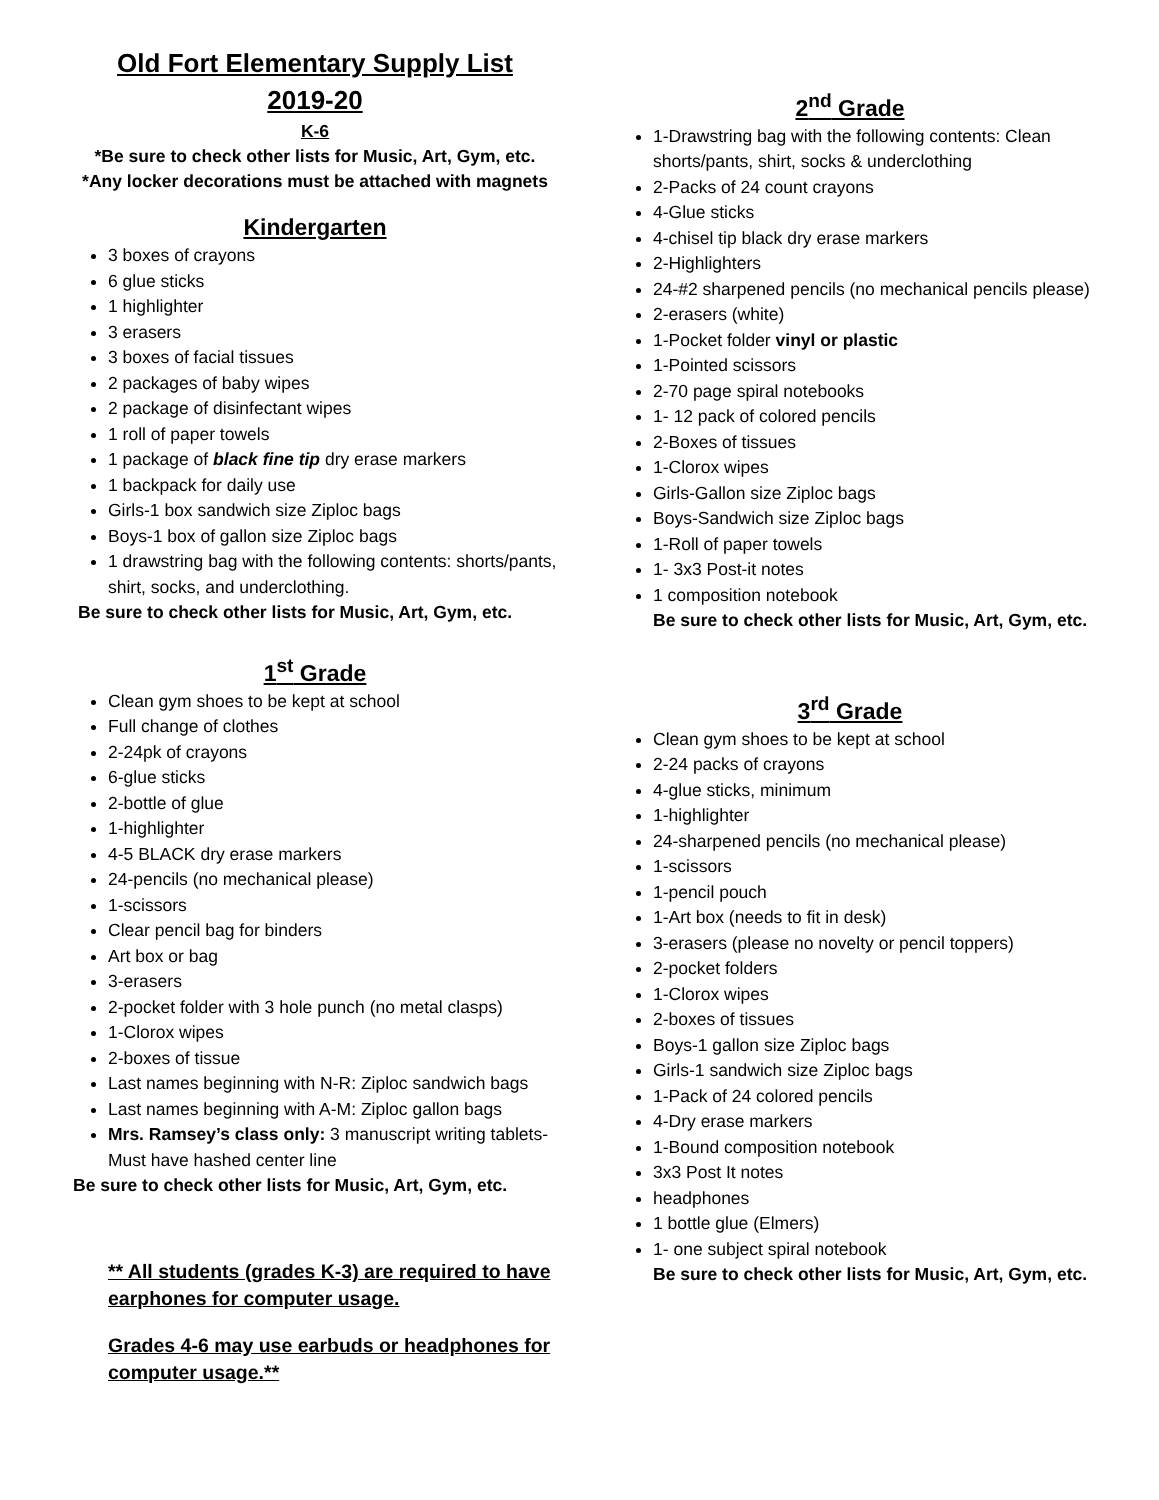Old Fort Elementary Supply List
2019-20
K-6
*Be sure to check other lists for Music, Art, Gym, etc.
*Any locker decorations must be attached with magnets
Kindergarten
3 boxes of crayons
6 glue sticks
1 highlighter
3 erasers
3 boxes of facial tissues
2 packages of baby wipes
2 package of disinfectant wipes
1 roll of paper towels
1 package of black fine tip dry erase markers
1 backpack for daily use
Girls-1 box sandwich size Ziploc bags
Boys-1 box of gallon size Ziploc bags
1 drawstring bag with the following contents: shorts/pants, shirt, socks, and underclothing.
Be sure to check other lists for Music, Art, Gym, etc.
1<sup>st</sup> Grade
Clean gym shoes to be kept at school
Full change of clothes
2-24pk of crayons
6-glue sticks
2-bottle of glue
1-highlighter
4-5 BLACK dry erase markers
24-pencils (no mechanical please)
1-scissors
Clear pencil bag for binders
Art box or bag
3-erasers
2-pocket folder with 3 hole punch (no metal clasps)
1-Clorox wipes
2-boxes of tissue
Last names beginning with N-R: Ziploc sandwich bags
Last names beginning with A-M: Ziploc gallon bags
Mrs. Ramsey’s class only: 3 manuscript writing tablets-Must have hashed center line
Be sure to check other lists for Music, Art, Gym, etc.
** All students (grades K-3) are required to have earphones for computer usage.
Grades 4-6 may use earbuds or headphones for computer usage.**
2<sup>nd</sup> Grade
1-Drawstring bag with the following contents: Clean shorts/pants, shirt, socks & underclothing
2-Packs of 24 count crayons
4-Glue sticks
4-chisel tip black dry erase markers
2-Highlighters
24-#2 sharpened pencils (no mechanical pencils please)
2-erasers (white)
1-Pocket folder vinyl or plastic
1-Pointed scissors
2-70 page spiral notebooks
1- 12 pack of colored pencils
2-Boxes of tissues
1-Clorox wipes
Girls-Gallon size Ziploc bags
Boys-Sandwich size Ziploc bags
1-Roll of paper towels
1- 3x3 Post-it notes
1 composition notebook
Be sure to check other lists for Music, Art, Gym, etc.
3<sup>rd</sup> Grade
Clean gym shoes to be kept at school
2-24 packs of crayons
4-glue sticks, minimum
1-highlighter
24-sharpened pencils (no mechanical please)
1-scissors
1-pencil pouch
1-Art box (needs to fit in desk)
3-erasers (please no novelty or pencil toppers)
2-pocket folders
1-Clorox wipes
2-boxes of tissues
Boys-1 gallon size Ziploc bags
Girls-1 sandwich size Ziploc bags
1-Pack of 24 colored pencils
4-Dry erase markers
1-Bound composition notebook
3x3 Post It notes
headphones
1 bottle glue (Elmers)
1- one subject spiral notebook
Be sure to check other lists for Music, Art, Gym, etc.